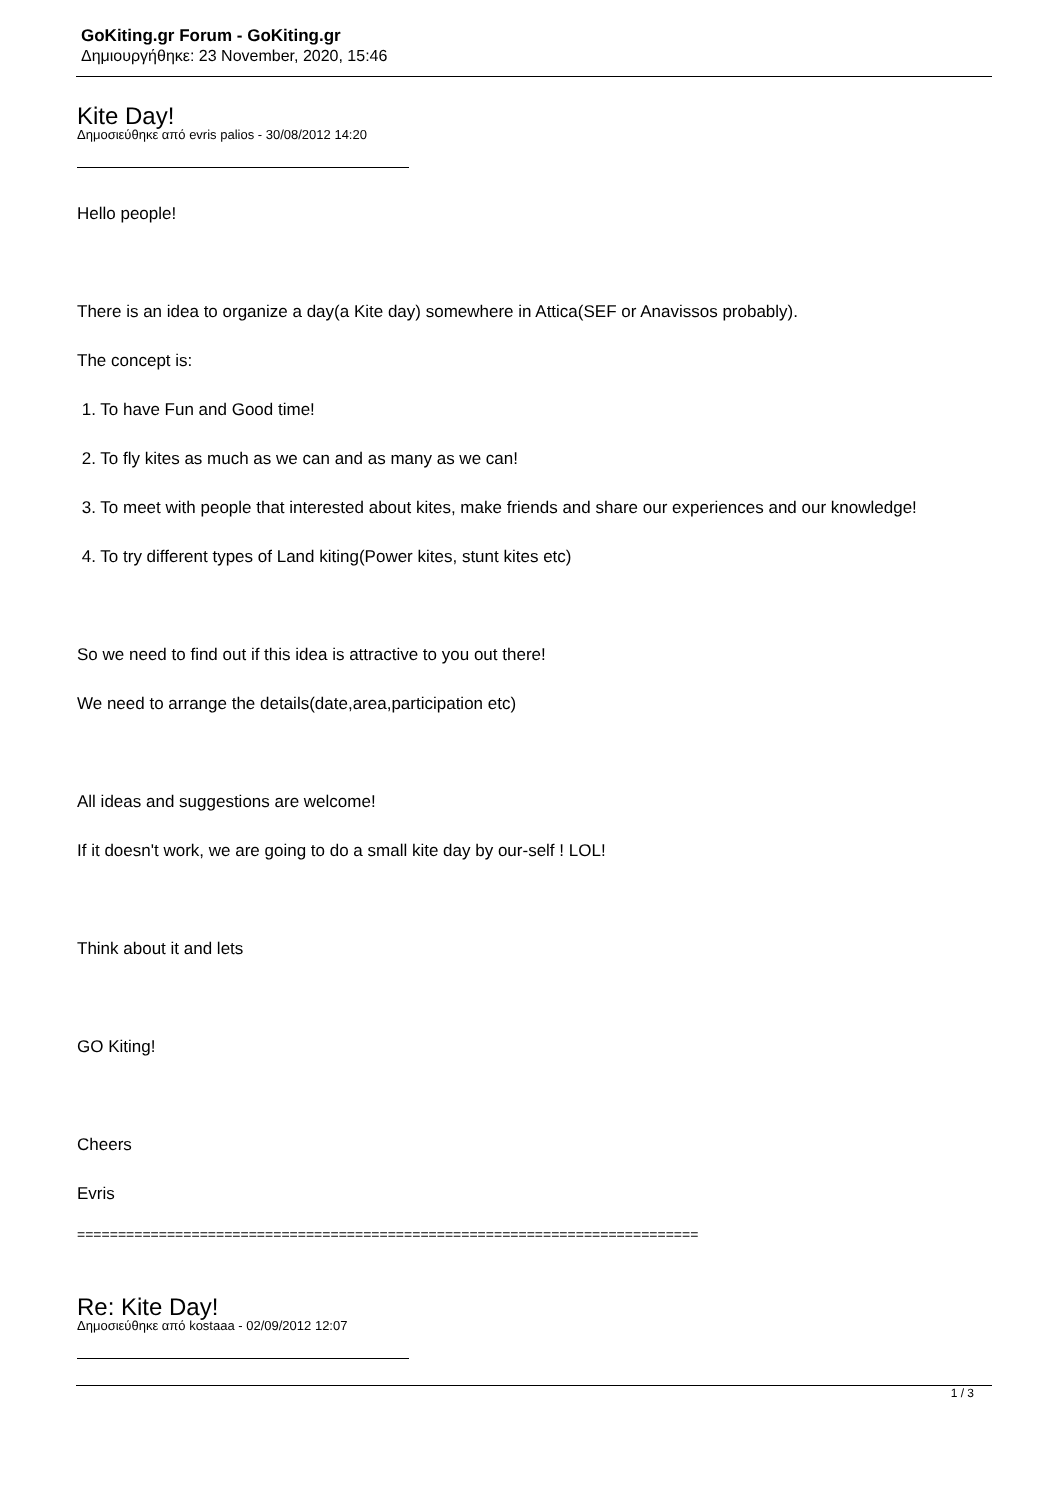GoKiting.gr Forum - GoKiting.gr
Δημιουργήθηκε: 23 November, 2020, 15:46
Kite Day!
Δημοσιεύθηκε από evris palios - 30/08/2012 14:20
Hello people!
There is an idea to organize a day(a Kite day) somewhere in Attica(SEF or Anavissos probably).
The concept is:
1. To have Fun and Good time!
2. To fly kites as much as we can and as many as we can!
3. To meet with people that interested about kites, make friends and share our experiences and our knowledge!
4. To try different types of Land kiting(Power kites, stunt kites etc)
So we need to find out if this idea is attractive to you out there!
We need to arrange the details(date,area,participation etc)
All ideas and suggestions are welcome!
If it doesn't work, we are going to do a small kite day by our-self ! LOL!
Think about it and lets
GO Kiting!
Cheers
Evris
============================================================================
Re: Kite Day!
Δημοσιεύθηκε από kostaaa - 02/09/2012 12:07
1 / 3